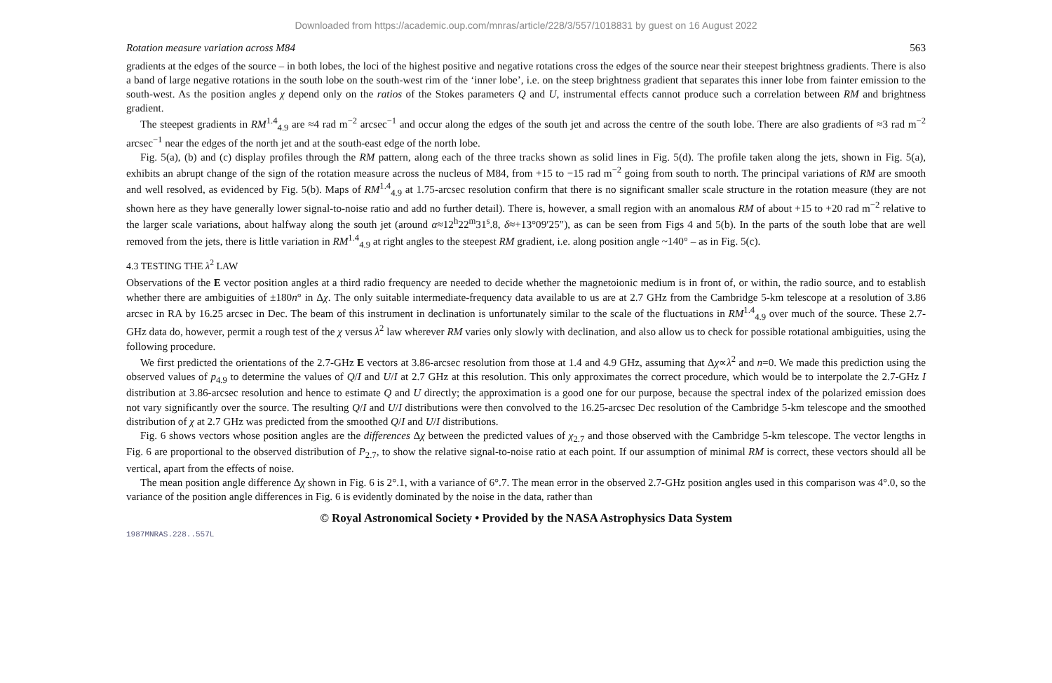Downloaded from https://academic.oup.com/mnras/article/228/3/557/1018831 by guest on 16 August 2022
Rotation measure variation across M84 563
gradients at the edges of the source – in both lobes, the loci of the highest positive and negative rotations cross the edges of the source near their steepest brightness gradients. There is also a band of large negative rotations in the south lobe on the south-west rim of the ‘inner lobe’, i.e. on the steep brightness gradient that separates this inner lobe from fainter emission to the south-west. As the position angles χ depend only on the ratios of the Stokes parameters Q and U, instrumental effects cannot produce such a correlation between RM and brightness gradient.
The steepest gradients in RM<sup>1.4</sup><sub>4.9</sub> are ≈4 rad m<sup>−2</sup> arcsec<sup>−1</sup> and occur along the edges of the south jet and across the centre of the south lobe. There are also gradients of ≈3 rad m<sup>−2</sup> arcsec<sup>−1</sup> near the edges of the north jet and at the south-east edge of the north lobe.
Fig. 5(a), (b) and (c) display profiles through the RM pattern, along each of the three tracks shown as solid lines in Fig. 5(d). The profile taken along the jets, shown in Fig. 5(a), exhibits an abrupt change of the sign of the rotation measure across the nucleus of M84, from +15 to −15 rad m<sup>−2</sup> going from south to north. The principal variations of RM are smooth and well resolved, as evidenced by Fig. 5(b). Maps of RM<sup>1.4</sup><sub>4.9</sub> at 1.75-arcsec resolution confirm that there is no significant smaller scale structure in the rotation measure (they are not shown here as they have generally lower signal-to-noise ratio and add no further detail). There is, however, a small region with an anomalous RM of about +15 to +20 rad m<sup>−2</sup> relative to the larger scale variations, about halfway along the south jet (around α≈12<sup>h</sup>22<sup>m</sup>31<sup>s</sup>.8, δ≈+13°09′25″), as can be seen from Figs 4 and 5(b). In the parts of the south lobe that are well removed from the jets, there is little variation in RM<sup>1.4</sup><sub>4.9</sub> at right angles to the steepest RM gradient, i.e. along position angle ~140° – as in Fig. 5(c).
4.3 TESTING THE λ<sup>2</sup> LAW
Observations of the E vector position angles at a third radio frequency are needed to decide whether the magnetoionic medium is in front of, or within, the radio source, and to establish whether there are ambiguities of ±180n° in Δχ. The only suitable intermediate-frequency data available to us are at 2.7 GHz from the Cambridge 5-km telescope at a resolution of 3.86 arcsec in RA by 16.25 arcsec in Dec. The beam of this instrument in declination is unfortunately similar to the scale of the fluctuations in RM<sup>1.4</sup><sub>4.9</sub> over much of the source. These 2.7-GHz data do, however, permit a rough test of the χ versus λ<sup>2</sup> law wherever RM varies only slowly with declination, and also allow us to check for possible rotational ambiguities, using the following procedure.
We first predicted the orientations of the 2.7-GHz E vectors at 3.86-arcsec resolution from those at 1.4 and 4.9 GHz, assuming that Δχ∝λ<sup>2</sup> and n=0. We made this prediction using the observed values of p<sub>4.9</sub> to determine the values of Q/I and U/I at 2.7 GHz at this resolution. This only approximates the correct procedure, which would be to interpolate the 2.7-GHz I distribution at 3.86-arcsec resolution and hence to estimate Q and U directly; the approximation is a good one for our purpose, because the spectral index of the polarized emission does not vary significantly over the source. The resulting Q/I and U/I distributions were then convolved to the 16.25-arcsec Dec resolution of the Cambridge 5-km telescope and the smoothed distribution of χ at 2.7 GHz was predicted from the smoothed Q/I and U/I distributions.
Fig. 6 shows vectors whose position angles are the differences Δχ between the predicted values of χ<sub>2.7</sub> and those observed with the Cambridge 5-km telescope. The vector lengths in Fig. 6 are proportional to the observed distribution of P<sub>2.7</sub>, to show the relative signal-to-noise ratio at each point. If our assumption of minimal RM is correct, these vectors should all be vertical, apart from the effects of noise.
The mean position angle difference Δχ shown in Fig. 6 is 2°.1, with a variance of 6°.7. The mean error in the observed 2.7-GHz position angles used in this comparison was 4°.0, so the variance of the position angle differences in Fig. 6 is evidently dominated by the noise in the data, rather than
© Royal Astronomical Society • Provided by the NASA Astrophysics Data System
1987MNRAS.228..557L